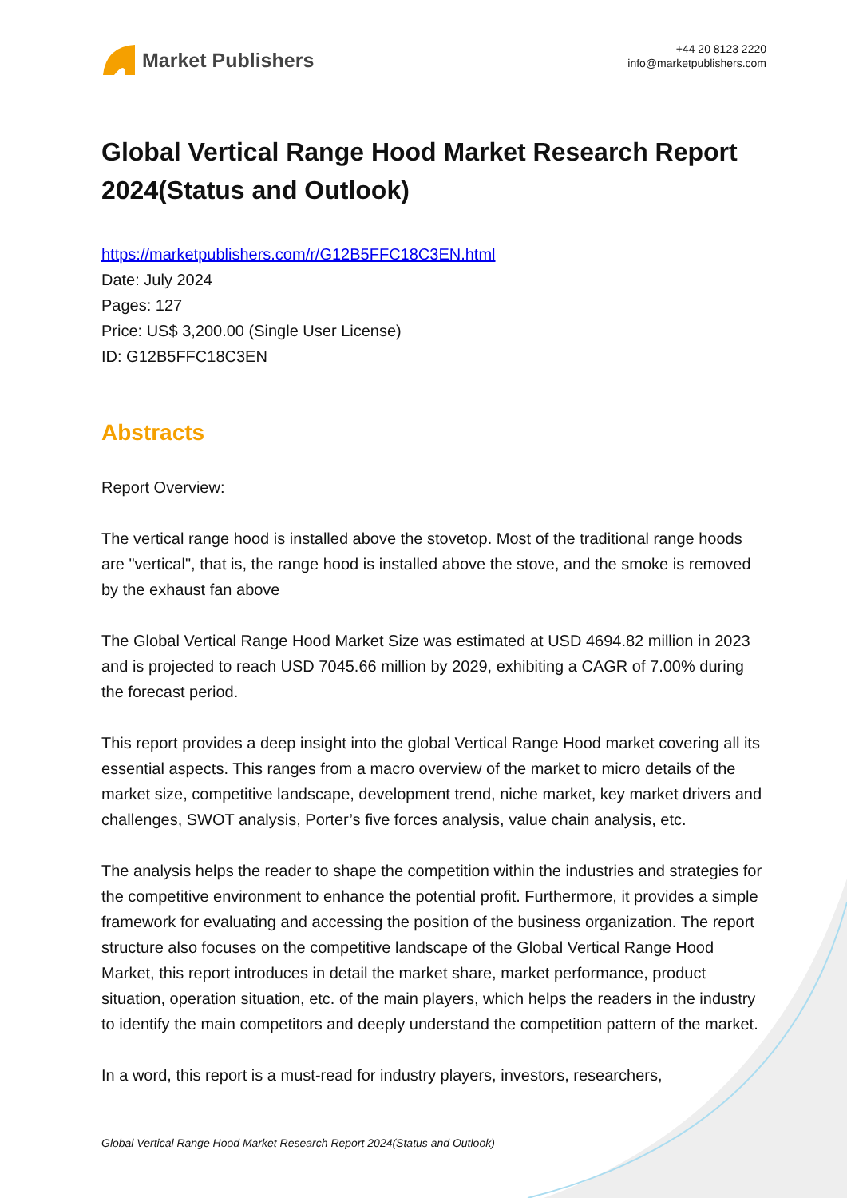Market Publishers
+44 20 8123 2220
info@marketpublishers.com
Global Vertical Range Hood Market Research Report 2024(Status and Outlook)
https://marketpublishers.com/r/G12B5FFC18C3EN.html
Date: July 2024
Pages: 127
Price: US$ 3,200.00 (Single User License)
ID: G12B5FFC18C3EN
Abstracts
Report Overview:
The vertical range hood is installed above the stovetop. Most of the traditional range hoods are "vertical", that is, the range hood is installed above the stove, and the smoke is removed by the exhaust fan above
The Global Vertical Range Hood Market Size was estimated at USD 4694.82 million in 2023 and is projected to reach USD 7045.66 million by 2029, exhibiting a CAGR of 7.00% during the forecast period.
This report provides a deep insight into the global Vertical Range Hood market covering all its essential aspects. This ranges from a macro overview of the market to micro details of the market size, competitive landscape, development trend, niche market, key market drivers and challenges, SWOT analysis, Porter’s five forces analysis, value chain analysis, etc.
The analysis helps the reader to shape the competition within the industries and strategies for the competitive environment to enhance the potential profit. Furthermore, it provides a simple framework for evaluating and accessing the position of the business organization. The report structure also focuses on the competitive landscape of the Global Vertical Range Hood Market, this report introduces in detail the market share, market performance, product situation, operation situation, etc. of the main players, which helps the readers in the industry to identify the main competitors and deeply understand the competition pattern of the market.
In a word, this report is a must-read for industry players, investors, researchers,
Global Vertical Range Hood Market Research Report 2024(Status and Outlook)